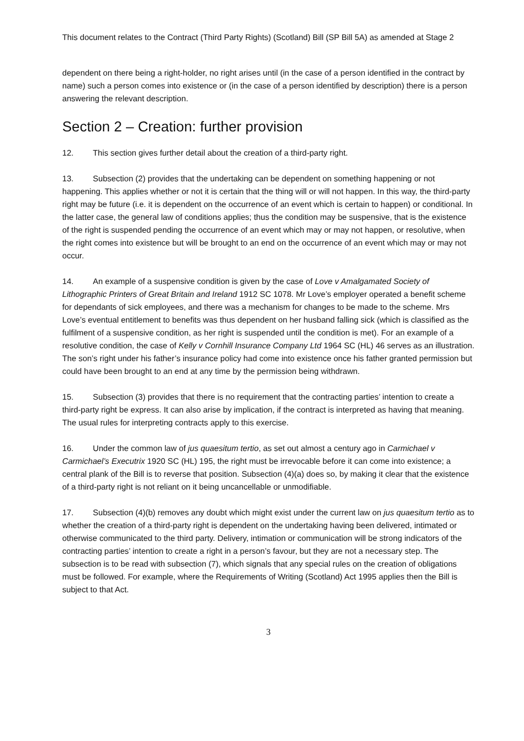This document relates to the Contract (Third Party Rights) (Scotland) Bill (SP Bill 5A) as amended at Stage 2
dependent on there being a right-holder, no right arises until (in the case of a person identified in the contract by name) such a person comes into existence or (in the case of a person identified by description) there is a person answering the relevant description.
Section 2 – Creation: further provision
12. This section gives further detail about the creation of a third-party right.
13. Subsection (2) provides that the undertaking can be dependent on something happening or not happening. This applies whether or not it is certain that the thing will or will not happen. In this way, the third-party right may be future (i.e. it is dependent on the occurrence of an event which is certain to happen) or conditional. In the latter case, the general law of conditions applies; thus the condition may be suspensive, that is the existence of the right is suspended pending the occurrence of an event which may or may not happen, or resolutive, when the right comes into existence but will be brought to an end on the occurrence of an event which may or may not occur.
14. An example of a suspensive condition is given by the case of Love v Amalgamated Society of Lithographic Printers of Great Britain and Ireland 1912 SC 1078. Mr Love’s employer operated a benefit scheme for dependants of sick employees, and there was a mechanism for changes to be made to the scheme. Mrs Love’s eventual entitlement to benefits was thus dependent on her husband falling sick (which is classified as the fulfilment of a suspensive condition, as her right is suspended until the condition is met). For an example of a resolutive condition, the case of Kelly v Cornhill Insurance Company Ltd 1964 SC (HL) 46 serves as an illustration. The son’s right under his father’s insurance policy had come into existence once his father granted permission but could have been brought to an end at any time by the permission being withdrawn.
15. Subsection (3) provides that there is no requirement that the contracting parties’ intention to create a third-party right be express. It can also arise by implication, if the contract is interpreted as having that meaning. The usual rules for interpreting contracts apply to this exercise.
16. Under the common law of jus quaesitum tertio, as set out almost a century ago in Carmichael v Carmichael’s Executrix 1920 SC (HL) 195, the right must be irrevocable before it can come into existence; a central plank of the Bill is to reverse that position. Subsection (4)(a) does so, by making it clear that the existence of a third-party right is not reliant on it being uncancellable or unmodifiable.
17. Subsection (4)(b) removes any doubt which might exist under the current law on jus quaesitum tertio as to whether the creation of a third-party right is dependent on the undertaking having been delivered, intimated or otherwise communicated to the third party. Delivery, intimation or communication will be strong indicators of the contracting parties’ intention to create a right in a person’s favour, but they are not a necessary step. The subsection is to be read with subsection (7), which signals that any special rules on the creation of obligations must be followed. For example, where the Requirements of Writing (Scotland) Act 1995 applies then the Bill is subject to that Act.
3